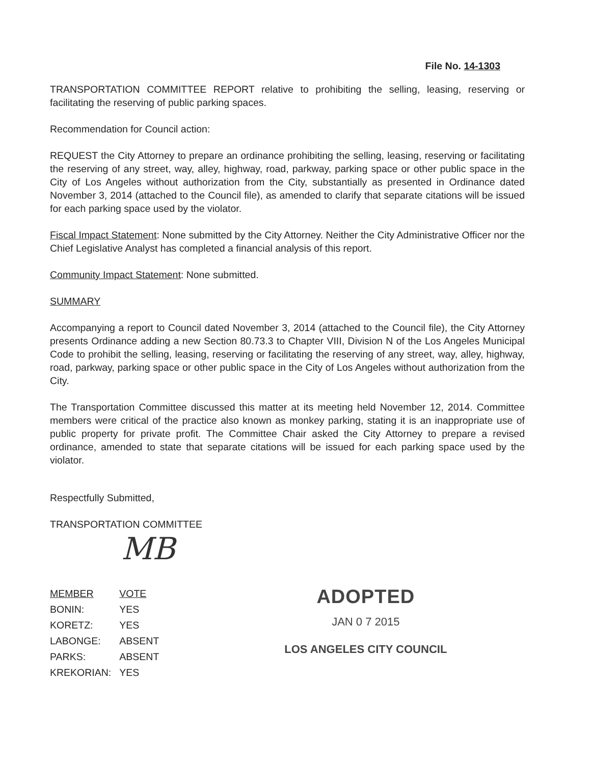File No. 14-1303
TRANSPORTATION COMMITTEE REPORT relative to prohibiting the selling, leasing, reserving or facilitating the reserving of public parking spaces.
Recommendation for Council action:
REQUEST the City Attorney to prepare an ordinance prohibiting the selling, leasing, reserving or facilitating the reserving of any street, way, alley, highway, road, parkway, parking space or other public space in the City of Los Angeles without authorization from the City, substantially as presented in Ordinance dated November 3, 2014 (attached to the Council file), as amended to clarify that separate citations will be issued for each parking space used by the violator.
Fiscal Impact Statement: None submitted by the City Attorney. Neither the City Administrative Officer nor the Chief Legislative Analyst has completed a financial analysis of this report.
Community Impact Statement: None submitted.
SUMMARY
Accompanying a report to Council dated November 3, 2014 (attached to the Council file), the City Attorney presents Ordinance adding a new Section 80.73.3 to Chapter VIII, Division N of the Los Angeles Municipal Code to prohibit the selling, leasing, reserving or facilitating the reserving of any street, way, alley, highway, road, parkway, parking space or other public space in the City of Los Angeles without authorization from the City.
The Transportation Committee discussed this matter at its meeting held November 12, 2014. Committee members were critical of the practice also known as monkey parking, stating it is an inappropriate use of public property for private profit. The Committee Chair asked the City Attorney to prepare a revised ordinance, amended to state that separate citations will be issued for each parking space used by the violator.
Respectfully Submitted,
TRANSPORTATION COMMITTEE
MB
| MEMBER | VOTE |
| --- | --- |
| BONIN: | YES |
| KORETZ: | YES |
| LABONGE: | ABSENT |
| PARKS: | ABSENT |
| KREKORIAN: | YES |
ADOPTED
JAN 0 7 2015
LOS ANGELES CITY COUNCIL